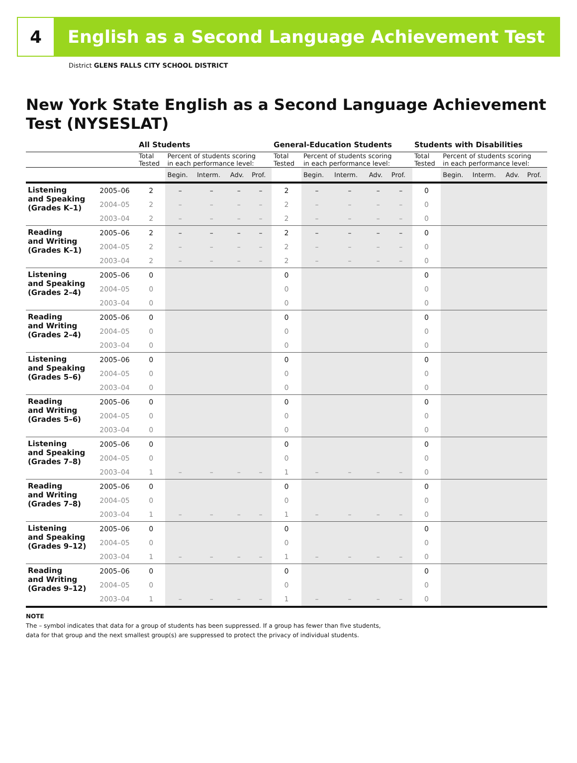4
English as a Second Language Achievement Test
District GLENS FALLS CITY SCHOOL DISTRICT
New York State English as a Second Language Achievement Test (NYSESLAT)
| | | All Students | | | | | General-Education Students | | | | | Students with Disabilities | | | | |
| --- | --- | --- | --- | --- | --- | --- | --- | --- | --- | --- | --- | --- | --- | --- | --- | --- |
| | | Total Tested | Percent of students scoring in each performance level: | | | | Total Tested | Percent of students scoring in each performance level: | | | | Total Tested | Percent of students scoring in each performance level: | | | |
| | | | Begin. | Interm. | Adv. | Prof. | | Begin. | Interm. | Adv. | Prof. | | Begin. | Interm. | Adv. | Prof. |
| Listening and Speaking (Grades K–1) | 2005–06 | 2 | – | – | – | – | 2 | – | – | – | – | 0 | | | | |
| | 2004–05 | 2 | – | – | – | – | 2 | – | – | – | – | 0 | | | | |
| | 2003–04 | 2 | – | – | – | – | 2 | – | – | – | – | 0 | | | | |
| Reading and Writing (Grades K–1) | 2005–06 | 2 | – | – | – | – | 2 | – | – | – | – | 0 | | | | |
| | 2004–05 | 2 | – | – | – | – | 2 | – | – | – | – | 0 | | | | |
| | 2003–04 | 2 | – | – | – | – | 2 | – | – | – | – | 0 | | | | |
| Listening and Speaking (Grades 2–4) | 2005–06 | 0 | | | | | 0 | | | | | 0 | | | | |
| | 2004–05 | 0 | | | | | 0 | | | | | 0 | | | | |
| | 2003–04 | 0 | | | | | 0 | | | | | 0 | | | | |
| Reading and Writing (Grades 2–4) | 2005–06 | 0 | | | | | 0 | | | | | 0 | | | | |
| | 2004–05 | 0 | | | | | 0 | | | | | 0 | | | | |
| | 2003–04 | 0 | | | | | 0 | | | | | 0 | | | | |
| Listening and Speaking (Grades 5–6) | 2005–06 | 0 | | | | | 0 | | | | | 0 | | | | |
| | 2004–05 | 0 | | | | | 0 | | | | | 0 | | | | |
| | 2003–04 | 0 | | | | | 0 | | | | | 0 | | | | |
| Reading and Writing (Grades 5–6) | 2005–06 | 0 | | | | | 0 | | | | | 0 | | | | |
| | 2004–05 | 0 | | | | | 0 | | | | | 0 | | | | |
| | 2003–04 | 0 | | | | | 0 | | | | | 0 | | | | |
| Listening and Speaking (Grades 7–8) | 2005–06 | 0 | | | | | 0 | | | | | 0 | | | | |
| | 2004–05 | 0 | | | | | 0 | | | | | 0 | | | | |
| | 2003–04 | 1 | – | – | – | – | 1 | – | – | – | – | 0 | | | | |
| Reading and Writing (Grades 7–8) | 2005–06 | 0 | | | | | 0 | | | | | 0 | | | | |
| | 2004–05 | 0 | | | | | 0 | | | | | 0 | | | | |
| | 2003–04 | 1 | – | – | – | – | 1 | – | – | – | – | 0 | | | | |
| Listening and Speaking (Grades 9–12) | 2005–06 | 0 | | | | | 0 | | | | | 0 | | | | |
| | 2004–05 | 0 | | | | | 0 | | | | | 0 | | | | |
| | 2003–04 | 1 | – | – | – | – | 1 | – | – | – | – | 0 | | | | |
| Reading and Writing (Grades 9–12) | 2005–06 | 0 | | | | | 0 | | | | | 0 | | | | |
| | 2004–05 | 0 | | | | | 0 | | | | | 0 | | | | |
| | 2003–04 | 1 | – | – | – | – | 1 | – | – | – | – | 0 | | | | |
NOTE
The – symbol indicates that data for a group of students has been suppressed. If a group has fewer than five students,
data for that group and the next smallest group(s) are suppressed to protect the privacy of individual students.